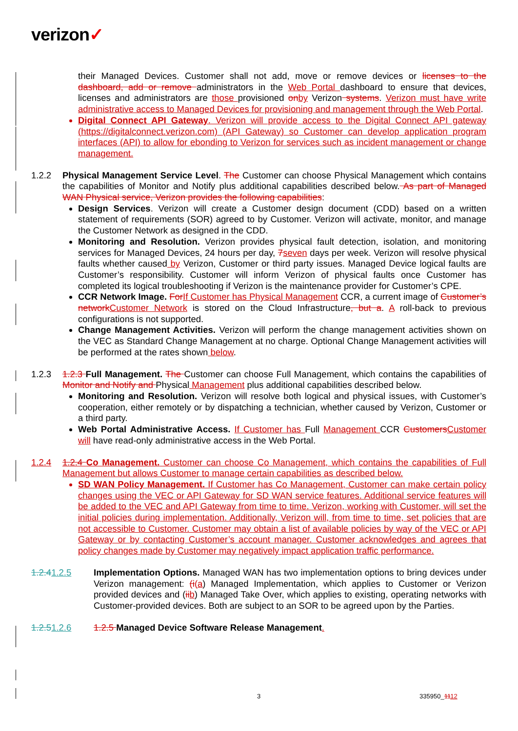verizon✓
their Managed Devices. Customer shall not add, move or remove devices or licenses to the dashboard, add or remove administrators in the Web Portal dashboard to ensure that devices, licenses and administrators are those provisioned on by Verizon systems. Verizon must have write administrative access to Managed Devices for provisioning and management through the Web Portal.
Digital Connect API Gateway. Verizon will provide access to the Digital Connect API gateway (https://digitalconnect.verizon.com) (API Gateway) so Customer can develop application program interfaces (API) to allow for ebonding to Verizon for services such as incident management or change management.
1.2.2 Physical Management Service Level. The Customer can choose Physical Management which contains the capabilities of Monitor and Notify plus additional capabilities described below. As part of Managed WAN Physical service, Verizon provides the following capabilities:
Design Services. Verizon will create a Customer design document (CDD) based on a written statement of requirements (SOR) agreed to by Customer. Verizon will activate, monitor, and manage the Customer Network as designed in the CDD.
Monitoring and Resolution. Verizon provides physical fault detection, isolation, and monitoring services for Managed Devices, 24 hours per day, 7 seven days per week. Verizon will resolve physical faults whether caused by Verizon, Customer or third party issues. Managed Device logical faults are Customer’s responsibility. Customer will inform Verizon of physical faults once Customer has completed its logical troubleshooting if Verizon is the maintenance provider for Customer’s CPE.
CCR Network Image. For If Customer has Physical Management CCR, a current image of Customer’s network Customer Network is stored on the Cloud Infrastructure, but a. A roll-back to previous configurations is not supported.
Change Management Activities. Verizon will perform the change management activities shown on the VEC as Standard Change Management at no charge. Optional Change Management activities will be performed at the rates shown below.
1.2.3 1.2.3 Full Management. The Customer can choose Full Management, which contains the capabilities of Monitor and Notify and Physical Management plus additional capabilities described below.
Monitoring and Resolution. Verizon will resolve both logical and physical issues, with Customer’s cooperation, either remotely or by dispatching a technician, whether caused by Verizon, Customer or a third party.
Web Portal Administrative Access. If Customer has Full Management CCR Customers Customer will have read-only administrative access in the Web Portal.
1.2.4 1.2.4 Co Management. Customer can choose Co Management, which contains the capabilities of Full Management but allows Customer to manage certain capabilities as described below.
SD WAN Policy Management. If Customer has Co Management, Customer can make certain policy changes using the VEC or API Gateway for SD WAN service features. Additional service features will be added to the VEC and API Gateway from time to time. Verizon, working with Customer, will set the initial policies during implementation. Additionally, Verizon will, from time to time, set policies that are not accessible to Customer. Customer may obtain a list of available policies by way of the VEC or API Gateway or by contacting Customer’s account manager. Customer acknowledges and agrees that policy changes made by Customer may negatively impact application traffic performance.
1.2.41.2.5 Implementation Options. Managed WAN has two implementation options to bring devices under Verizon management: (i(a) Managed Implementation, which applies to Customer or Verizon provided devices and (ii b) Managed Take Over, which applies to existing, operating networks with Customer-provided devices. Both are subject to an SOR to be agreed upon by the Parties.
1.2.51.2.6 1.2.5 Managed Device Software Release Management.
3 335950_1112